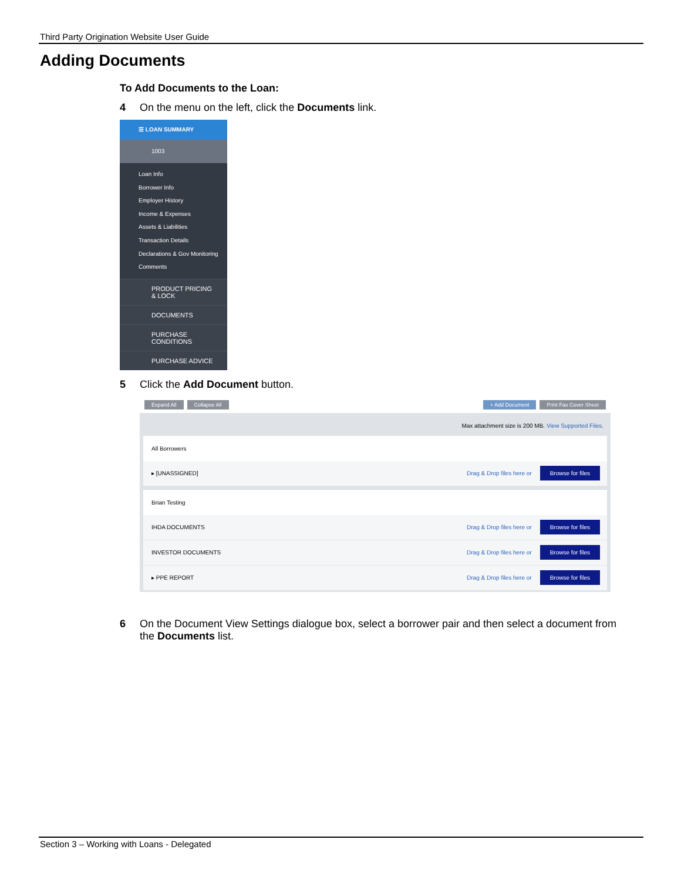Third Party Origination Website User Guide
Adding Documents
To Add Documents to the Loan:
4 On the menu on the left, click the Documents link.
☰ LOAN SUMMARY
1003
Loan Info
Borrower Info
Employer History
Income & Expenses
Assets & Liabilities
Transaction Details
Declarations & Gov Monitoring
Comments
PRODUCT PRICING
& LOCK
DOCUMENTS
PURCHASE
CONDITIONS
PURCHASE ADVICE
5 Click the Add Document button.
Expand All Collapse All + Add Document Print Fax Cover Sheet
Max attachment size is 200 MB. View Supported Files.
All Borrowers
▸ [UNASSIGNED] Drag & Drop files here or Browse for files
Brian Testing
IHDA DOCUMENTS Drag & Drop files here or Browse for files
INVESTOR DOCUMENTS Drag & Drop files here or Browse for files
▸ PPE REPORT Drag & Drop files here or Browse for files
6 On the Document View Settings dialogue box, select a borrower pair and then select a document from the Documents list.
Section 3 – Working with Loans - Delegated